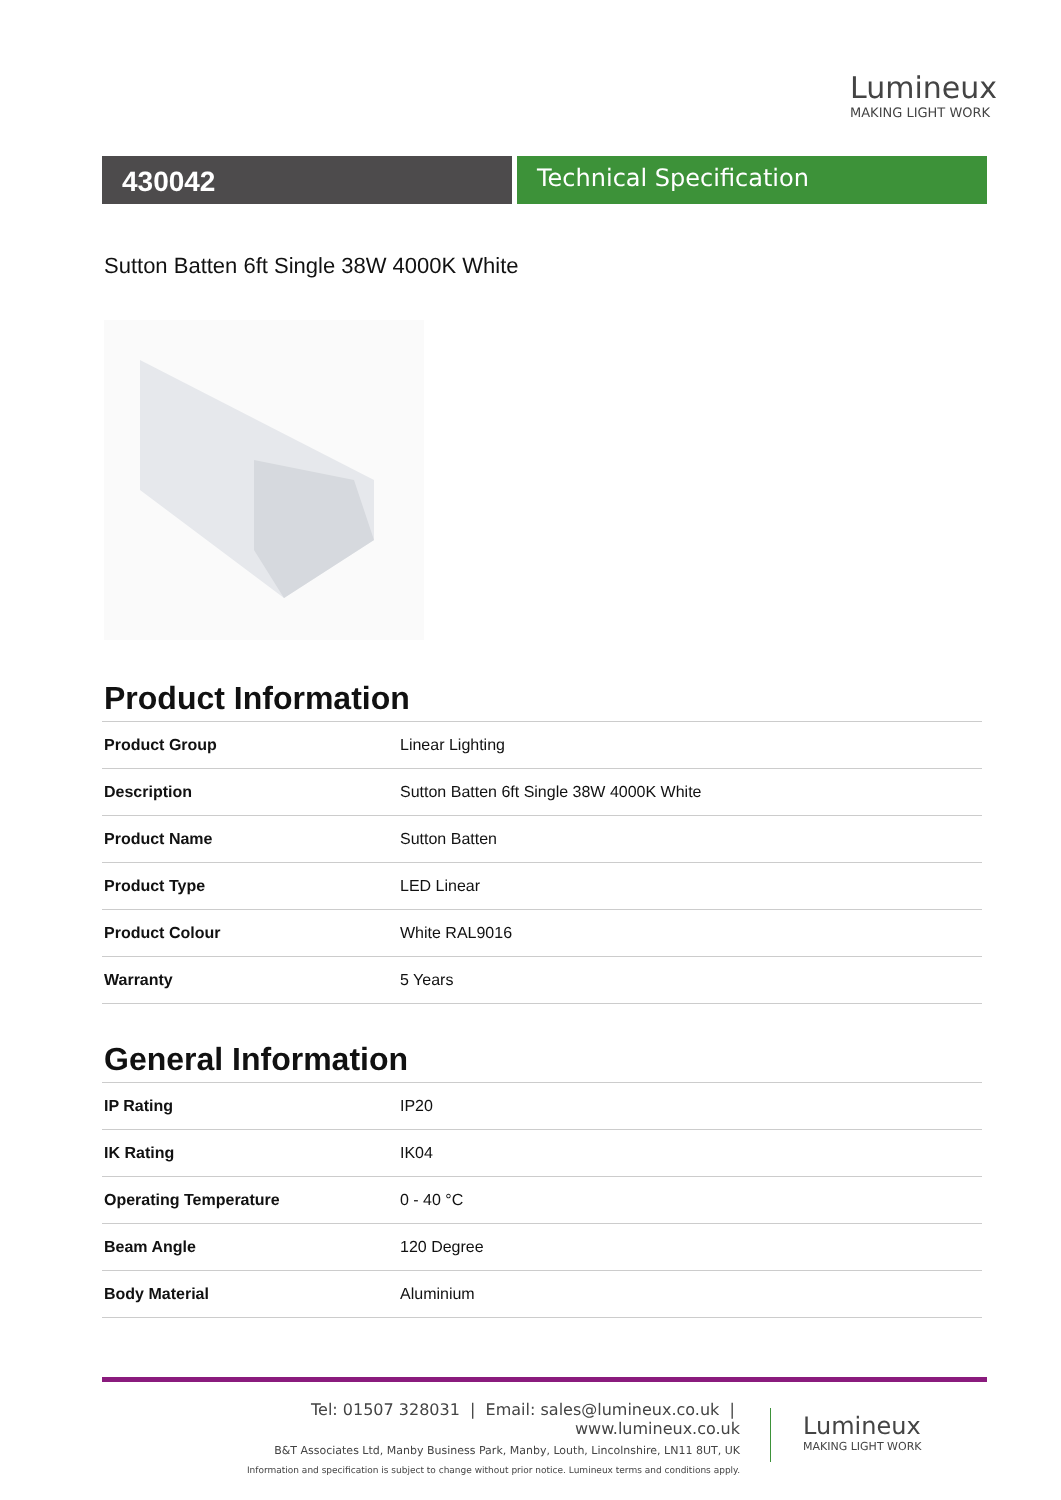Lumineux
MAKING LIGHT WORK
430042
Technical Specification
Sutton Batten 6ft Single 38W 4000K White
Product Information
| Product Group | Linear Lighting |
| Description | Sutton Batten 6ft Single 38W 4000K White |
| Product Name | Sutton Batten |
| Product Type | LED Linear |
| Product Colour | White RAL9016 |
| Warranty | 5 Years |
General Information
| IP Rating | IP20 |
| IK Rating | IK04 |
| Operating Temperature | 0 - 40 °C |
| Beam Angle | 120 Degree |
| Body Material | Aluminium |
Tel: 01507 328031 | Email: sales@lumineux.co.uk | www.lumineux.co.uk
B&T Associates Ltd, Manby Business Park, Manby, Louth, Lincolnshire, LN11 8UT, UK
Information and specification is subject to change without prior notice. Lumineux terms and conditions apply.
Lumineux
MAKING LIGHT WORK